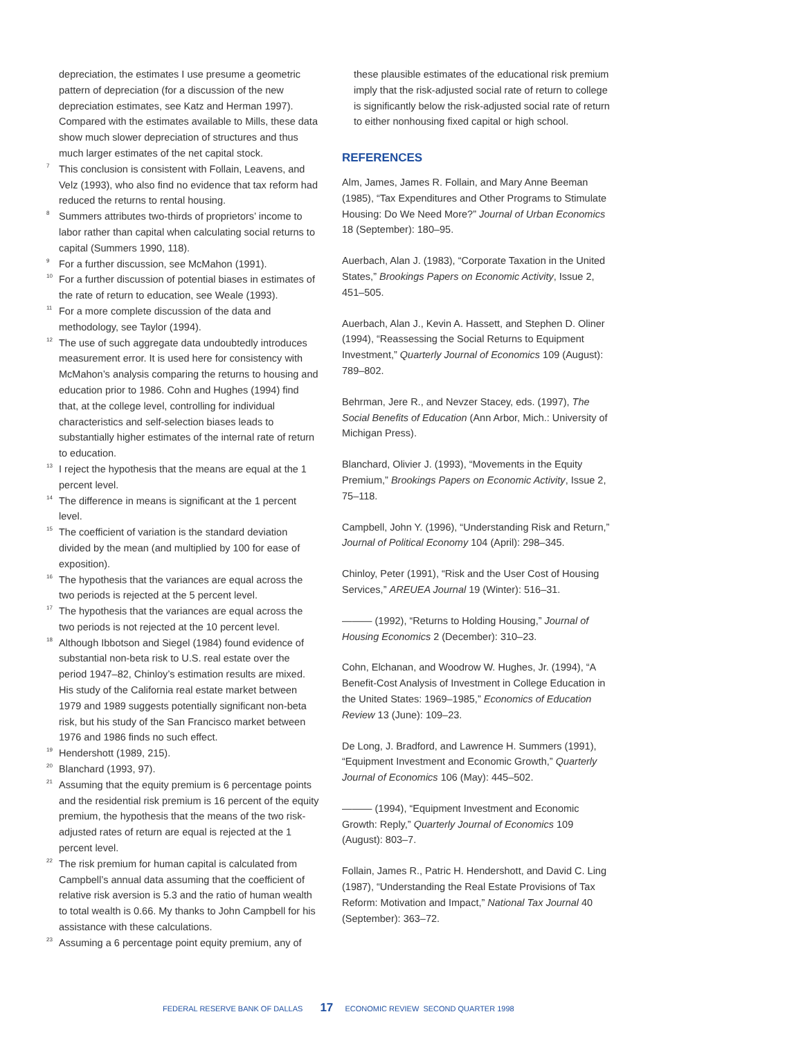depreciation, the estimates I use presume a geometric pattern of depreciation (for a discussion of the new depreciation estimates, see Katz and Herman 1997). Compared with the estimates available to Mills, these data show much slower depreciation of structures and thus much larger estimates of the net capital stock.
7
This conclusion is consistent with Follain, Leavens, and Velz (1993), who also find no evidence that tax reform had reduced the returns to rental housing.
8
Summers attributes two-thirds of proprietors’ income to labor rather than capital when calculating social returns to capital (Summers 1990, 118).
9
For a further discussion, see McMahon (1991).
10
For a further discussion of potential biases in estimates of the rate of return to education, see Weale (1993).
11
For a more complete discussion of the data and methodology, see Taylor (1994).
12
The use of such aggregate data undoubtedly introduces measurement error. It is used here for consistency with McMahon’s analysis comparing the returns to housing and education prior to 1986. Cohn and Hughes (1994) find that, at the college level, controlling for individual characteristics and self-selection biases leads to substantially higher estimates of the internal rate of return to education.
13
I reject the hypothesis that the means are equal at the 1 percent level.
14
The difference in means is significant at the 1 percent level.
15
The coefficient of variation is the standard deviation divided by the mean (and multiplied by 100 for ease of exposition).
16
The hypothesis that the variances are equal across the two periods is rejected at the 5 percent level.
17
The hypothesis that the variances are equal across the two periods is not rejected at the 10 percent level.
18
Although Ibbotson and Siegel (1984) found evidence of substantial non-beta risk to U.S. real estate over the period 1947–82, Chinloy’s estimation results are mixed. His study of the California real estate market between 1979 and 1989 suggests potentially significant non-beta risk, but his study of the San Francisco market between 1976 and 1986 finds no such effect.
19
Hendershott (1989, 215).
20
Blanchard (1993, 97).
21
Assuming that the equity premium is 6 percentage points and the residential risk premium is 16 percent of the equity premium, the hypothesis that the means of the two risk-adjusted rates of return are equal is rejected at the 1 percent level.
22
The risk premium for human capital is calculated from Campbell’s annual data assuming that the coefficient of relative risk aversion is 5.3 and the ratio of human wealth to total wealth is 0.66. My thanks to John Campbell for his assistance with these calculations.
23
Assuming a 6 percentage point equity premium, any of
these plausible estimates of the educational risk premium imply that the risk-adjusted social rate of return to college is significantly below the risk-adjusted social rate of return to either nonhousing fixed capital or high school.
REFERENCES
Alm, James, James R. Follain, and Mary Anne Beeman (1985), “Tax Expenditures and Other Programs to Stimulate Housing: Do We Need More?” Journal of Urban Economics 18 (September): 180–95.
Auerbach, Alan J. (1983), “Corporate Taxation in the United States,” Brookings Papers on Economic Activity, Issue 2, 451–505.
Auerbach, Alan J., Kevin A. Hassett, and Stephen D. Oliner (1994), “Reassessing the Social Returns to Equipment Investment,” Quarterly Journal of Economics 109 (August): 789–802.
Behrman, Jere R., and Nevzer Stacey, eds. (1997), The Social Benefits of Education (Ann Arbor, Mich.: University of Michigan Press).
Blanchard, Olivier J. (1993), “Movements in the Equity Premium,” Brookings Papers on Economic Activity, Issue 2, 75–118.
Campbell, John Y. (1996), “Understanding Risk and Return,” Journal of Political Economy 104 (April): 298–345.
Chinloy, Peter (1991), “Risk and the User Cost of Housing Services,” AREUEA Journal 19 (Winter): 516–31.
——— (1992), “Returns to Holding Housing,” Journal of Housing Economics 2 (December): 310–23.
Cohn, Elchanan, and Woodrow W. Hughes, Jr. (1994), “A Benefit-Cost Analysis of Investment in College Education in the United States: 1969–1985,” Economics of Education Review 13 (June): 109–23.
De Long, J. Bradford, and Lawrence H. Summers (1991), “Equipment Investment and Economic Growth,” Quarterly Journal of Economics 106 (May): 445–502.
——— (1994), “Equipment Investment and Economic Growth: Reply,” Quarterly Journal of Economics 109 (August): 803–7.
Follain, James R., Patric H. Hendershott, and David C. Ling (1987), “Understanding the Real Estate Provisions of Tax Reform: Motivation and Impact,” National Tax Journal 40 (September): 363–72.
FEDERAL RESERVE BANK OF DALLAS 17 ECONOMIC REVIEW SECOND QUARTER 1998